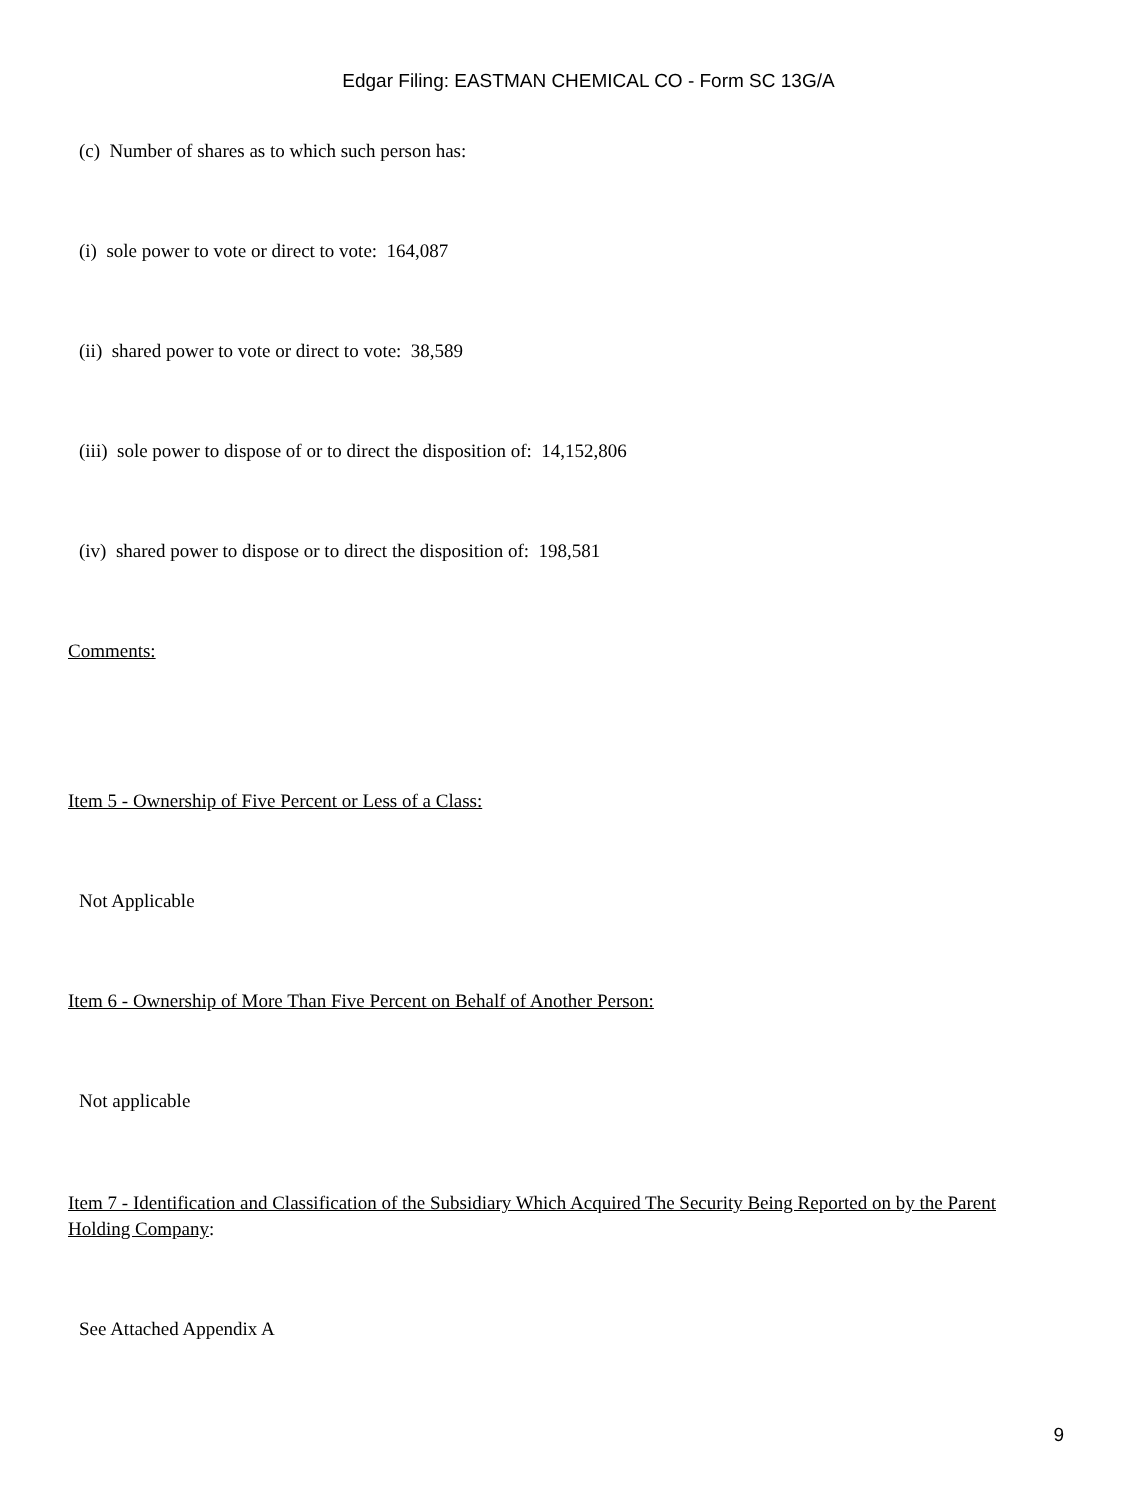Edgar Filing: EASTMAN CHEMICAL CO - Form SC 13G/A
(c) Number of shares as to which such person has:
(i) sole power to vote or direct to vote: 164,087
(ii) shared power to vote or direct to vote: 38,589
(iii) sole power to dispose of or to direct the disposition of: 14,152,806
(iv) shared power to dispose or to direct the disposition of: 198,581
Comments:
Item 5 - Ownership of Five Percent or Less of a Class:
Not Applicable
Item 6 - Ownership of More Than Five Percent on Behalf of Another Person:
Not applicable
Item 7 - Identification and Classification of the Subsidiary Which Acquired The Security Being Reported on by the Parent Holding Company:
See Attached Appendix A
9